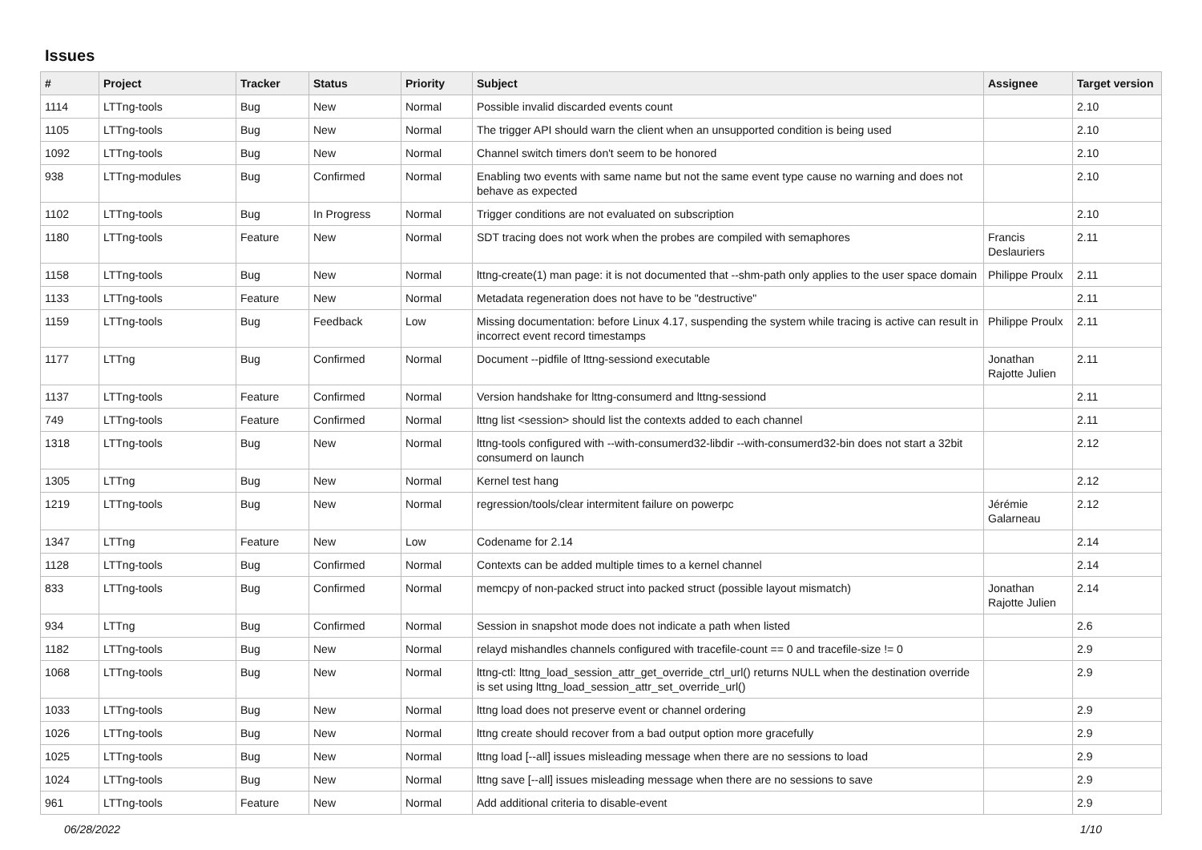Issues
| # | Project | Tracker | Status | Priority | Subject | Assignee | Target version |
| --- | --- | --- | --- | --- | --- | --- | --- |
| 1114 | LTTng-tools | Bug | New | Normal | Possible invalid discarded events count | | 2.10 |
| 1105 | LTTng-tools | Bug | New | Normal | The trigger API should warn the client when an unsupported condition is being used | | 2.10 |
| 1092 | LTTng-tools | Bug | New | Normal | Channel switch timers don't seem to be honored | | 2.10 |
| 938 | LTTng-modules | Bug | Confirmed | Normal | Enabling two events with same name but not the same event type cause no warning and does not behave as expected | | 2.10 |
| 1102 | LTTng-tools | Bug | In Progress | Normal | Trigger conditions are not evaluated on subscription | | 2.10 |
| 1180 | LTTng-tools | Feature | New | Normal | SDT tracing does not work when the probes are compiled with semaphores | Francis Deslauriers | 2.11 |
| 1158 | LTTng-tools | Bug | New | Normal | lttng-create(1) man page: it is not documented that --shm-path only applies to the user space domain | Philippe Proulx | 2.11 |
| 1133 | LTTng-tools | Feature | New | Normal | Metadata regeneration does not have to be "destructive" | | 2.11 |
| 1159 | LTTng-tools | Bug | Feedback | Low | Missing documentation: before Linux 4.17, suspending the system while tracing is active can result in incorrect event record timestamps | Philippe Proulx | 2.11 |
| 1177 | LTTng | Bug | Confirmed | Normal | Document --pidfile of lttng-sessiond executable | Jonathan Rajotte Julien | 2.11 |
| 1137 | LTTng-tools | Feature | Confirmed | Normal | Version handshake for lttng-consumerd and lttng-sessiond | | 2.11 |
| 749 | LTTng-tools | Feature | Confirmed | Normal | lttng list <session> should list the contexts added to each channel | | 2.11 |
| 1318 | LTTng-tools | Bug | New | Normal | lttng-tools configured with --with-consumerd32-libdir --with-consumerd32-bin does not start a 32bit consumerd on launch | | 2.12 |
| 1305 | LTTng | Bug | New | Normal | Kernel test hang | | 2.12 |
| 1219 | LTTng-tools | Bug | New | Normal | regression/tools/clear intermitent failure on powerpc | Jérémie Galarneau | 2.12 |
| 1347 | LTTng | Feature | New | Low | Codename for 2.14 | | 2.14 |
| 1128 | LTTng-tools | Bug | Confirmed | Normal | Contexts can be added multiple times to a kernel channel | | 2.14 |
| 833 | LTTng-tools | Bug | Confirmed | Normal | memcpy of non-packed struct into packed struct (possible layout mismatch) | Jonathan Rajotte Julien | 2.14 |
| 934 | LTTng | Bug | Confirmed | Normal | Session in snapshot mode does not indicate a path when listed | | 2.6 |
| 1182 | LTTng-tools | Bug | New | Normal | relayd mishandles channels configured with tracefile-count == 0 and tracefile-size != 0 | | 2.9 |
| 1068 | LTTng-tools | Bug | New | Normal | lttng-ctl: lttng_load_session_attr_get_override_ctrl_url() returns NULL when the destination override is set using lttng_load_session_attr_set_override_url() | | 2.9 |
| 1033 | LTTng-tools | Bug | New | Normal | lttng load does not preserve event or channel ordering | | 2.9 |
| 1026 | LTTng-tools | Bug | New | Normal | lttng create should recover from a bad output option more gracefully | | 2.9 |
| 1025 | LTTng-tools | Bug | New | Normal | lttng load [--all] issues misleading message when there are no sessions to load | | 2.9 |
| 1024 | LTTng-tools | Bug | New | Normal | lttng save [--all] issues misleading message when there are no sessions to save | | 2.9 |
| 961 | LTTng-tools | Feature | New | Normal | Add additional criteria to disable-event | | 2.9 |
06/28/2022 1/10